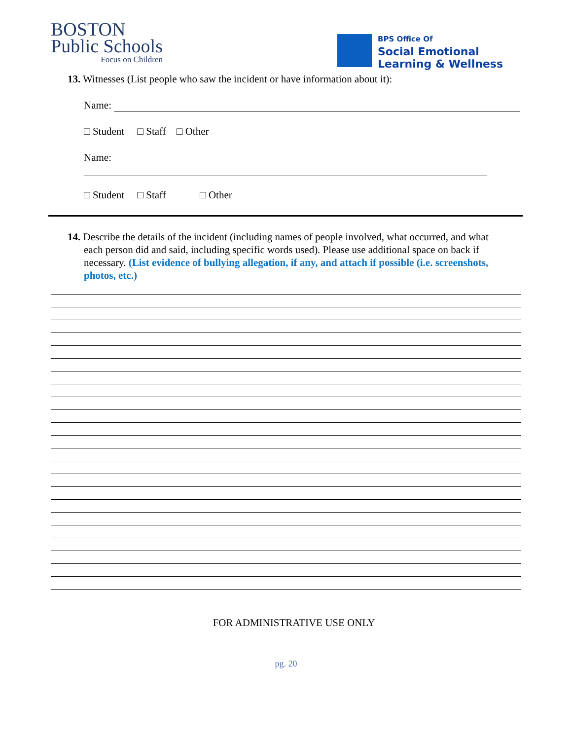BOSTON
Public Schools
Focus on Children
BPS Office Of
Social Emotional
Learning & Wellness
13. Witnesses (List people who saw the incident or have information about it):
Name:
□ Student □ Staff □ Other
Name:
□ Student □ Staff □ Other
14. Describe the details of the incident (including names of people involved, what occurred, and what each person did and said, including specific words used). Please use additional space on back if necessary. (List evidence of bullying allegation, if any, and attach if possible (i.e. screenshots, photos, etc.)
FOR ADMINISTRATIVE USE ONLY
pg. 20